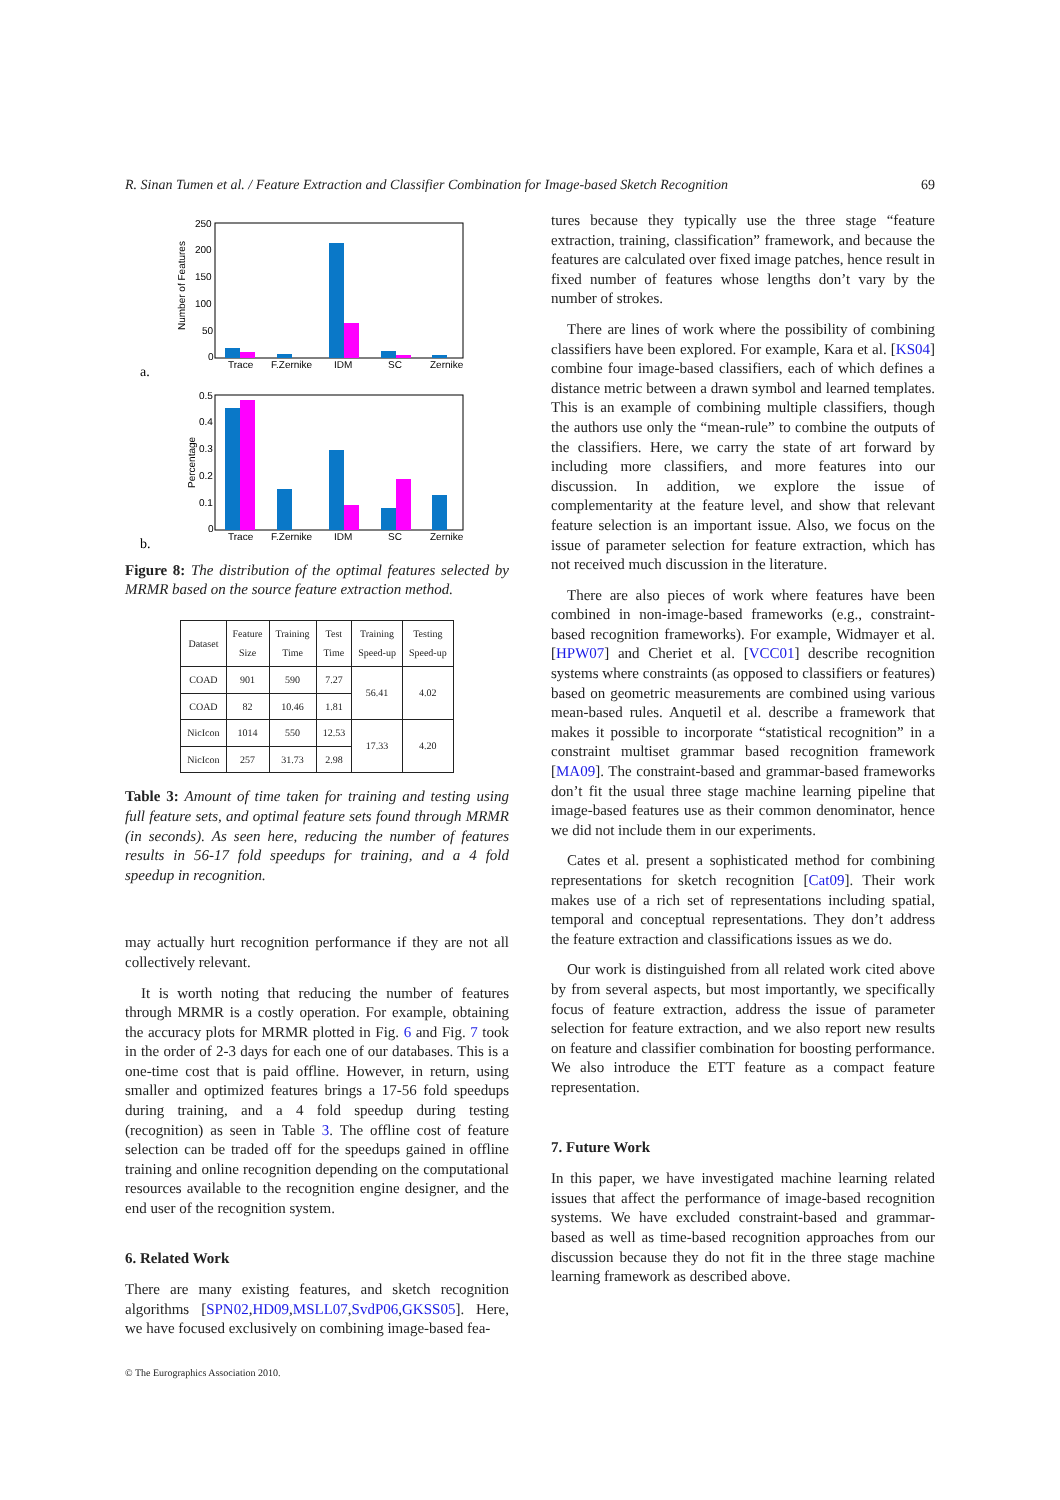R. Sinan Tumen et al. / Feature Extraction and Classifier Combination for Image-based Sketch Recognition 69
a.
Number of Features
250
200
150
100
50
0
Trace
F.Zernike
IDM
SC
Zernike
b.
Percentage
0.5
0.4
0.3
0.2
0.1
0
Trace
F.Zernike
IDM
SC
Zernike
Figure 8: The distribution of the optimal features selected by MRMR based on the source feature extraction method.
| Dataset | Feature Size | Training Time | Test Time | Training Speed-up | Testing Speed-up |
| --- | --- | --- | --- | --- | --- |
| COAD | 901 | 590 | 7.27 | 56.41 | 4.02 |
| COAD | 82 | 10.46 | 1.81 | | |
| NicIcon | 1014 | 550 | 12.53 | 17.33 | 4.20 |
| NicIcon | 257 | 31.73 | 2.98 | | |
Table 3: Amount of time taken for training and testing using full feature sets, and optimal feature sets found through MRMR (in seconds). As seen here, reducing the number of features results in 56-17 fold speedups for training, and a 4 fold speedup in recognition.
may actually hurt recognition performance if they are not all collectively relevant.
It is worth noting that reducing the number of features through MRMR is a costly operation. For example, obtaining the accuracy plots for MRMR plotted in Fig. 6 and Fig. 7 took in the order of 2-3 days for each one of our databases. This is a one-time cost that is paid offline. However, in return, using smaller and optimized features brings a 17-56 fold speedups during training, and a 4 fold speedup during testing (recognition) as seen in Table 3. The offline cost of feature selection can be traded off for the speedups gained in offline training and online recognition depending on the computational resources available to the recognition engine designer, and the end user of the recognition system.
6. Related Work
There are many existing features, and sketch recognition algorithms [SPN02,HD09,MSLL07,SvdP06,GKSS05]. Here, we have focused exclusively on combining image-based fea-
© The Eurographics Association 2010.
tures because they typically use the three stage “feature extraction, training, classification” framework, and because the features are calculated over fixed image patches, hence result in fixed number of features whose lengths don’t vary by the number of strokes.
There are lines of work where the possibility of combining classifiers have been explored. For example, Kara et al. [KS04] combine four image-based classifiers, each of which defines a distance metric between a drawn symbol and learned templates. This is an example of combining multiple classifiers, though the authors use only the “mean-rule” to combine the outputs of the classifiers. Here, we carry the state of art forward by including more classifiers, and more features into our discussion. In addition, we explore the issue of complementarity at the feature level, and show that relevant feature selection is an important issue. Also, we focus on the issue of parameter selection for feature extraction, which has not received much discussion in the literature.
There are also pieces of work where features have been combined in non-image-based frameworks (e.g., constraint-based recognition frameworks). For example, Widmayer et al. [HPW07] and Cheriet et al. [VCC01] describe recognition systems where constraints (as opposed to classifiers or features) based on geometric measurements are combined using various mean-based rules. Anquetil et al. describe a framework that makes it possible to incorporate “statistical recognition” in a constraint multiset grammar based recognition framework [MA09]. The constraint-based and grammar-based frameworks don’t fit the usual three stage machine learning pipeline that image-based features use as their common denominator, hence we did not include them in our experiments.
Cates et al. present a sophisticated method for combining representations for sketch recognition [Cat09]. Their work makes use of a rich set of representations including spatial, temporal and conceptual representations. They don’t address the feature extraction and classifications issues as we do.
Our work is distinguished from all related work cited above by from several aspects, but most importantly, we specifically focus of feature extraction, address the issue of parameter selection for feature extraction, and we also report new results on feature and classifier combination for boosting performance. We also introduce the ETT feature as a compact feature representation.
7. Future Work
In this paper, we have investigated machine learning related issues that affect the performance of image-based recognition systems. We have excluded constraint-based and grammar-based as well as time-based recognition approaches from our discussion because they do not fit in the three stage machine learning framework as described above.